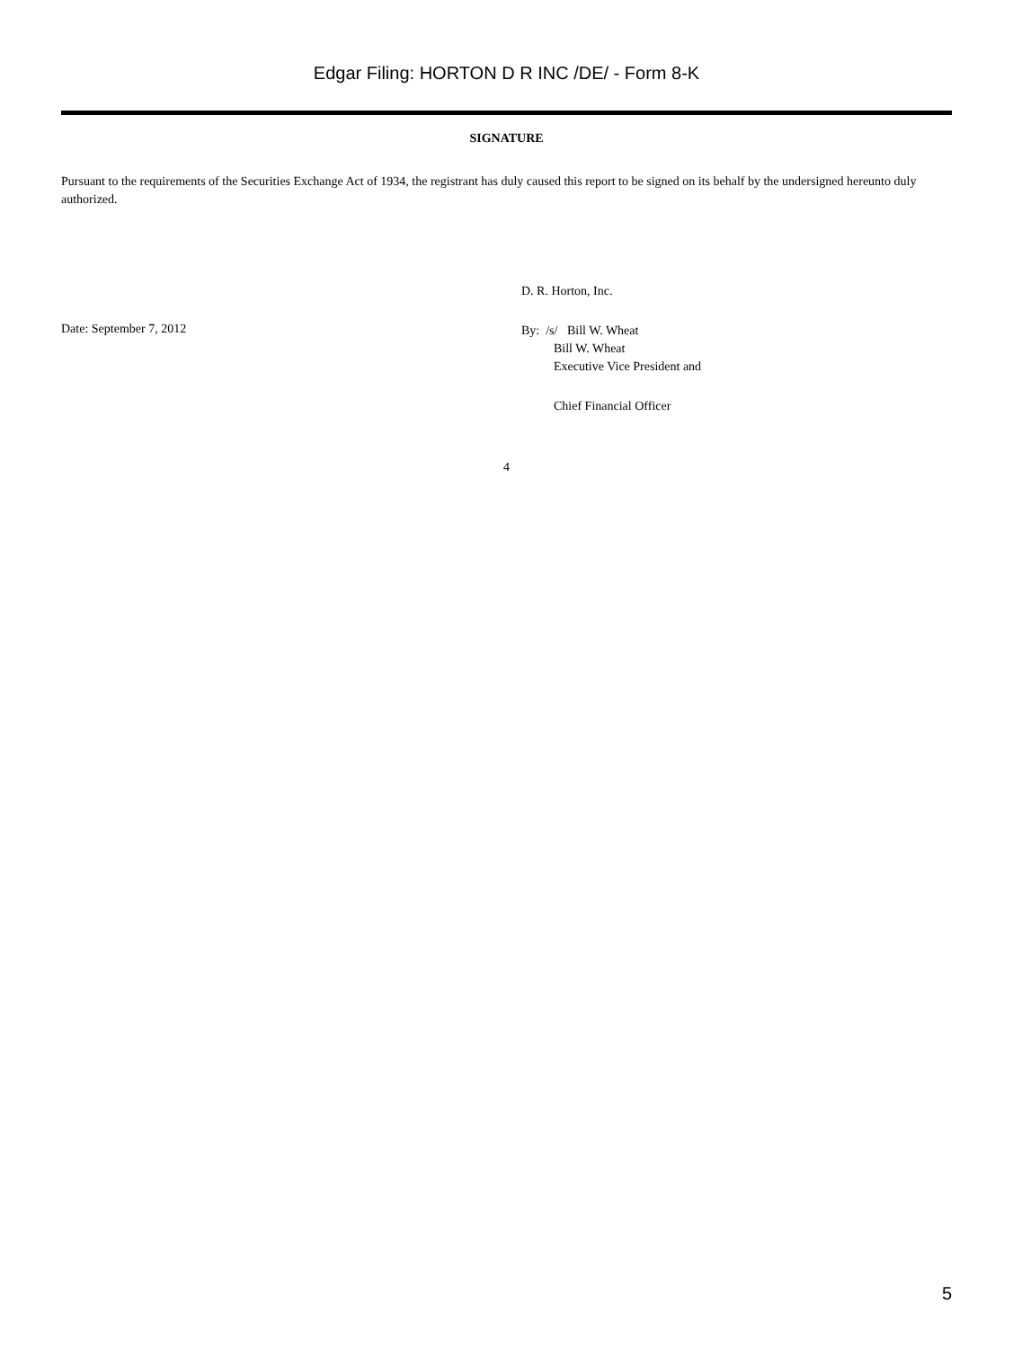Edgar Filing: HORTON D R INC /DE/ - Form 8-K
SIGNATURE
Pursuant to the requirements of the Securities Exchange Act of 1934, the registrant has duly caused this report to be signed on its behalf by the undersigned hereunto duly authorized.
D. R. Horton, Inc.
Date: September 7, 2012
By: /s/ Bill W. Wheat
Bill W. Wheat
Executive Vice President and
Chief Financial Officer
4
5